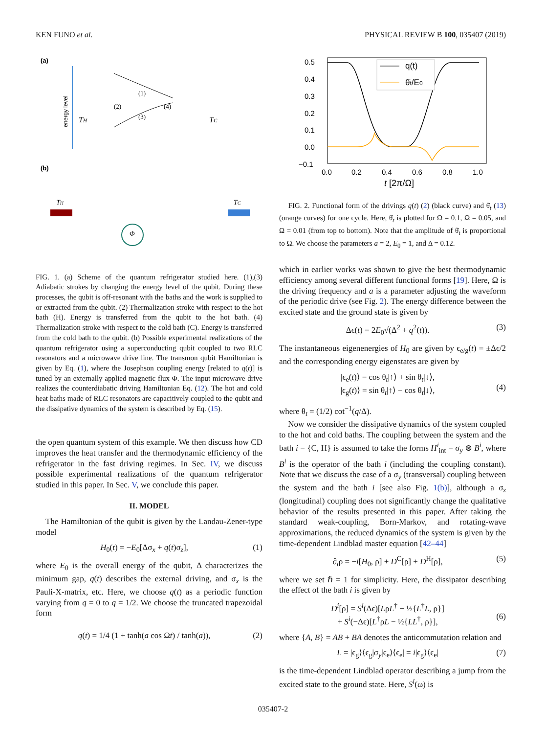KEN FUNO et al. PHYSICAL REVIEW B 100, 035407 (2019)
(a)
energy level
TH
TC
(1)
(2)
(3)
(4)
(b)
TH
TC
Φ
FIG. 1. (a) Scheme of the quantum refrigerator studied here. (1),(3) Adiabatic strokes by changing the energy level of the qubit. During these processes, the qubit is off-resonant with the baths and the work is supplied to or extracted from the qubit. (2) Thermalization stroke with respect to the hot bath (H). Energy is transferred from the qubit to the hot bath. (4) Thermalization stroke with respect to the cold bath (C). Energy is transferred from the cold bath to the qubit. (b) Possible experimental realizations of the quantum refrigerator using a superconducting qubit coupled to two RLC resonators and a microwave drive line. The transmon qubit Hamiltonian is given by Eq. (1), where the Josephson coupling energy [related to q(t)] is tuned by an externally applied magnetic flux Φ. The input microwave drive realizes the counterdiabatic driving Hamiltonian Eq. (12). The hot and cold heat baths made of RLC resonators are capacitively coupled to the qubit and the dissipative dynamics of the system is described by Eq. (15).
the open quantum system of this example. We then discuss how CD improves the heat transfer and the thermodynamic efficiency of the refrigerator in the fast driving regimes. In Sec. IV, we discuss possible experimental realizations of the quantum refrigerator studied in this paper. In Sec. V, we conclude this paper.
II. MODEL
The Hamiltonian of the qubit is given by the Landau-Zener-type model
H<sub>0</sub>(t) = −E<sub>0</sub>[Δσ<sub>x</sub> + q(t)σ<sub>z</sub>], (1)
where E<sub>0</sub> is the overall energy of the qubit, Δ characterizes the minimum gap, q(t) describes the external driving, and σ<sub>x</sub> is the Pauli-X-matrix, etc. Here, we choose q(t) as a periodic function varying from q = 0 to q = 1/2. We choose the truncated trapezoidal form
q(t) = 1/4 (1 + tanh(a cos Ωt) / tanh(a)), (2)
0.5
0.4
0.3
0.2
0.1
0.0
−0.1
0.0
0.2
0.4
0.6
0.8
1.0
t [2π/Ω]
q(t)
θ̇t/E0
FIG. 2. Functional form of the drivings q(t) (2) (black curve) and θ̇<sub>t</sub> (13) (orange curves) for one cycle. Here, θ̇<sub>t</sub> is plotted for Ω = 0.1, Ω = 0.05, and Ω = 0.01 (from top to bottom). Note that the amplitude of θ̇<sub>t</sub> is proportional to Ω. We choose the parameters a = 2, E<sub>0</sub> = 1, and Δ = 0.12.
which in earlier works was shown to give the best thermodynamic efficiency among several different functional forms [19]. Here, Ω is the driving frequency and a is a parameter adjusting the waveform of the periodic drive (see Fig. 2). The energy difference between the excited state and the ground state is given by
Δϵ(t) = 2E<sub>0</sub>√(Δ<sup>2</sup> + q<sup>2</sup>(t)). (3)
The instantaneous eigenenergies of H<sub>0</sub> are given by ϵ<sub>e/g</sub>(t) = ±Δϵ/2 and the corresponding energy eigenstates are given by
|ϵ<sub>e</sub>(t)⟩ = cos θ<sub>t</sub>|↑⟩ + sin θ<sub>t</sub>|↓⟩,
|ϵ<sub>g</sub>(t)⟩ = sin θ<sub>t</sub>|↑⟩ − cos θ<sub>t</sub>|↓⟩,
(4)
where θ<sub>t</sub> = (1/2) cot<sup>−1</sup>(q/Δ).
Now we consider the dissipative dynamics of the system coupled to the hot and cold baths. The coupling between the system and the bath i = {C, H} is assumed to take the forms H<sup>i</sup><sub>int</sub> = σ<sub>y</sub> ⊗ B<sup>i</sup>, where B<sup>i</sup> is the operator of the bath i (including the coupling constant). Note that we discuss the case of a σ<sub>y</sub> (transversal) coupling between the system and the bath i [see also Fig. 1(b)], although a σ<sub>z</sub> (longitudinal) coupling does not significantly change the qualitative behavior of the results presented in this paper. After taking the standard weak-coupling, Born-Markov, and rotating-wave approximations, the reduced dynamics of the system is given by the time-dependent Lindblad master equation [42–44]
∂<sub>t</sub>ρ = −i[H<sub>0</sub>, ρ] + D<sup>C</sup>[ρ] + D<sup>H</sup>[ρ], (5)
where we set ℏ = 1 for simplicity. Here, the dissipator describing the effect of the bath i is given by
D<sup>i</sup>[ρ] = S<sup>i</sup>(Δϵ)[LρL<sup>†</sup> − ½{L<sup>†</sup>L, ρ}]
+ S<sup>i</sup>(−Δϵ)[L<sup>†</sup>ρL − ½{LL<sup>†</sup>, ρ}],
(6)
where {A, B} = AB + BA denotes the anticommutation relation and
L = |ϵ<sub>g</sub>⟩⟨ϵ<sub>g</sub>|σ<sub>y</sub>|ϵ<sub>e</sub>⟩⟨ϵ<sub>e</sub>| = i|ϵ<sub>g</sub>⟩⟨ϵ<sub>e</sub>| (7)
is the time-dependent Lindblad operator describing a jump from the excited state to the ground state. Here, S<sup>i</sup>(ω) is
035407-2